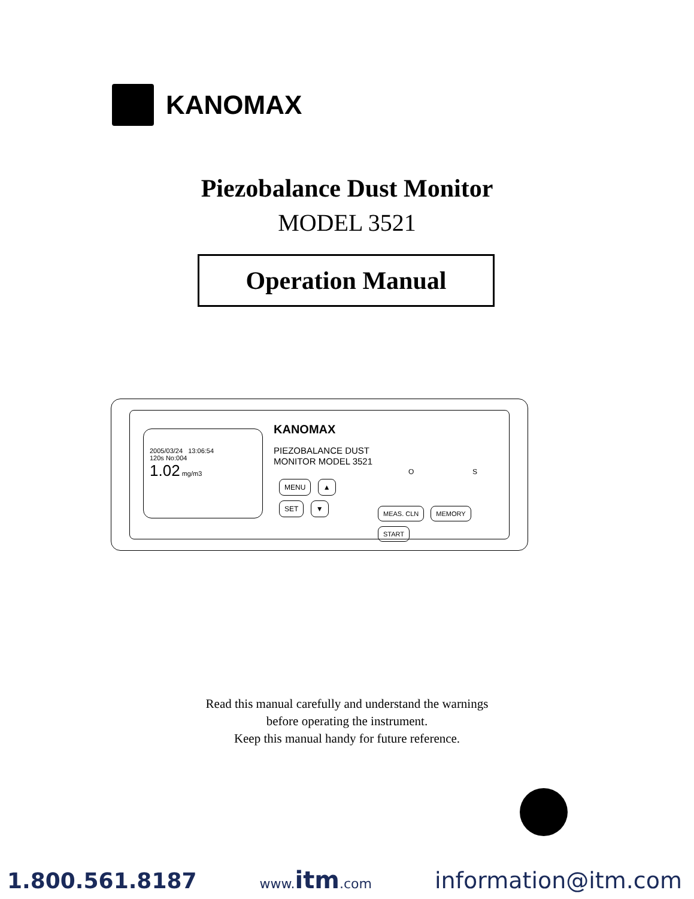KANOMAX
Piezobalance Dust Monitor
MODEL 3521
Operation Manual
2005/03/24 13:06:54
120s No:004
1.02 mg/m3
KANOMAX
PIEZOBALANCE DUST
MONITOR MODEL 3521
MENU ▲
SET ▼
MEAS. CLN MEMORY START
O S
Read this manual carefully and understand the warnings
before operating the instrument.
Keep this manual handy for future reference.
1.800.561.8187 www.itm.com information@itm.com